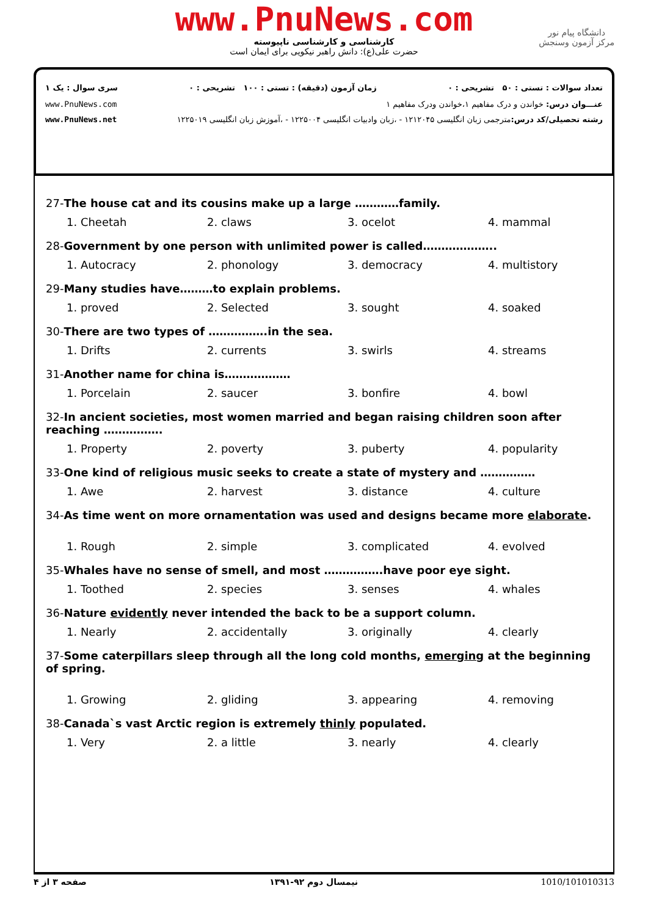www.PnuNews.com
کارشناسی و کارشناسی ناپیوسته
حضرت علی(ع): دانش راهبر نیکویی برای ایمان است
دانشگاه پیام نور
مرکز آزمون وسنجش
تعداد سوالات : تستی : ۵۰ تشریحی : ۰ زمان آزمون (دقیقه) : تستی : ۱۰۰ تشریحی : ۰ سری سوال : یک ۱
عنـــوان درس: خواندن و درک مفاهیم ۱،خواندن ودرک مفاهیم ۱ www.PnuNews.com
رشته تحصیلی/کد درس: مترجمی زبان انگلیسی ۱۲۱۲۰۴۵ - ،زبان وادبیات انگلیسی ۱۲۲۵۰۰۴ - ،آموزش زبان انگلیسی ۱۲۲۵۰۱۹ www.PnuNews.net
27-The house cat and its cousins make up a large …………family.
1. Cheetah
2. claws
3. ocelot
4. mammal
28-Government by one person with unlimited power is called………………..
1. Autocracy
2. phonology
3. democracy
4. multistory
29-Many studies have………to explain problems.
1. proved
2. Selected
3. sought
4. soaked
30-There are two types of …………….in the sea.
1. Drifts
2. currents
3. swirls
4. streams
31-Another name for china is………………
1. Porcelain
2. saucer
3. bonfire
4. bowl
32-In ancient societies, most women married and began raising children soon after reaching …………….
1. Property
2. poverty
3. puberty
4. popularity
33-One kind of religious music seeks to create a state of mystery and ……………
1. Awe
2. harvest
3. distance
4. culture
34-As time went on more ornamentation was used and designs became more elaborate.
1. Rough
2. simple
3. complicated
4. evolved
35-Whales have no sense of smell, and most …………….have poor eye sight.
1. Toothed
2. species
3. senses
4. whales
36-Nature evidently never intended the back to be a support column.
1. Nearly
2. accidentally
3. originally
4. clearly
37-Some caterpillars sleep through all the long cold months, emerging at the beginning of spring.
1. Growing
2. gliding
3. appearing
4. removing
38-Canada`s vast Arctic region is extremely thinly populated.
1. Very
2. a little
3. nearly
4. clearly
صفحه ۳ از ۴ نیمسال دوم ۹۲-۱۳۹۱ 1010/101010313